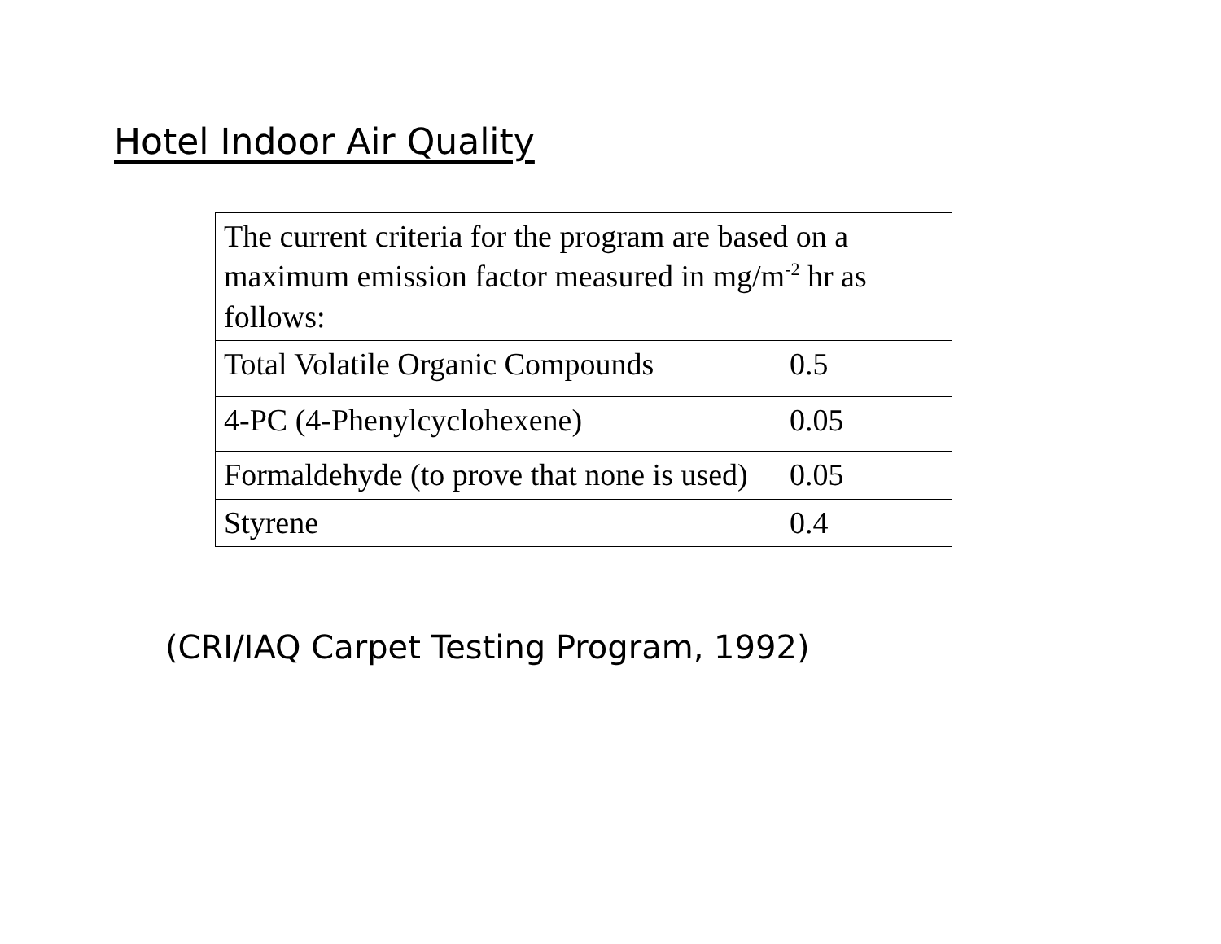Hotel Indoor Air Quality
| The current criteria for the program are based on a maximum emission factor measured in mg/m<sup>-2</sup> hr as follows: | |
| Total Volatile Organic Compounds | 0.5 |
| 4-PC (4-Phenylcyclohexene) | 0.05 |
| Formaldehyde (to prove that none is used) | 0.05 |
| Styrene | 0.4 |
(CRI/IAQ Carpet Testing Program, 1992)